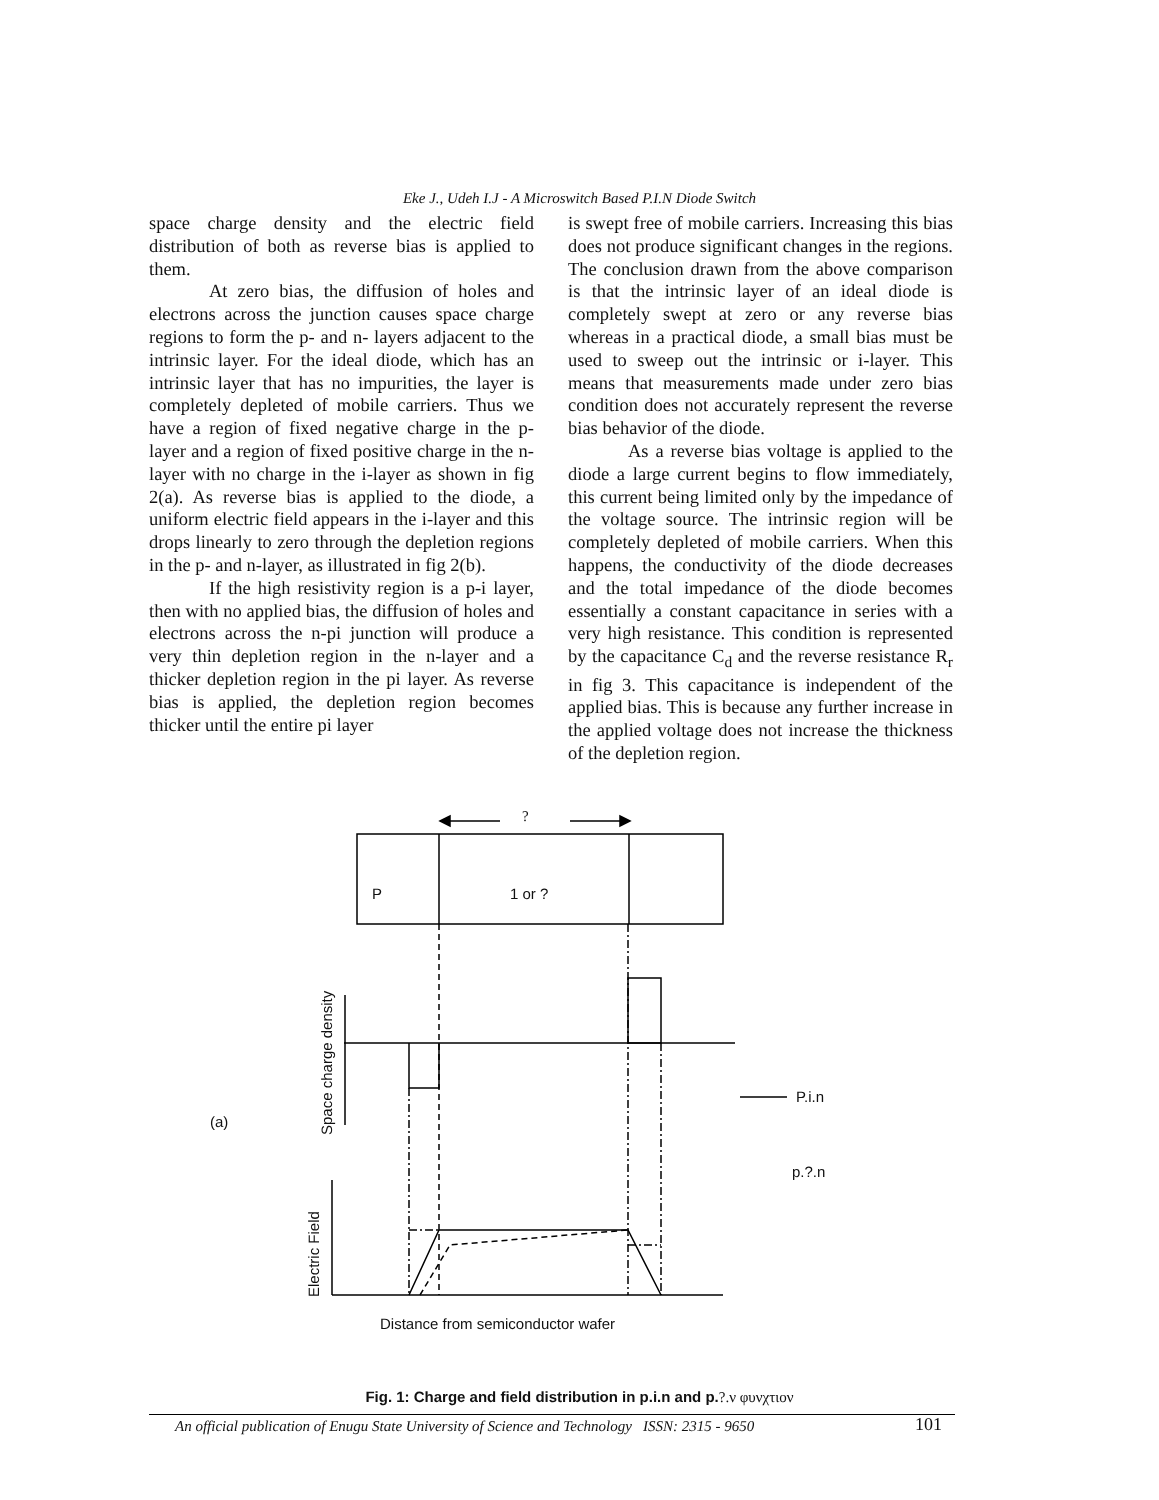Eke J., Udeh I.J - A Microswitch Based P.I.N Diode Switch
space charge density and the electric field distribution of both as reverse bias is applied to them.
At zero bias, the diffusion of holes and electrons across the junction causes space charge regions to form the p- and n- layers adjacent to the intrinsic layer. For the ideal diode, which has an intrinsic layer that has no impurities, the layer is completely depleted of mobile carriers. Thus we have a region of fixed negative charge in the p-layer and a region of fixed positive charge in the n-layer with no charge in the i-layer as shown in fig 2(a). As reverse bias is applied to the diode, a uniform electric field appears in the i-layer and this drops linearly to zero through the depletion regions in the p- and n-layer, as illustrated in fig 2(b).
If the high resistivity region is a p-i layer, then with no applied bias, the diffusion of holes and electrons across the n-pi junction will produce a very thin depletion region in the n-layer and a thicker depletion region in the pi layer. As reverse bias is applied, the depletion region becomes thicker until the entire pi layer
is swept free of mobile carriers. Increasing this bias does not produce significant changes in the regions. The conclusion drawn from the above comparison is that the intrinsic layer of an ideal diode is completely swept at zero or any reverse bias whereas in a practical diode, a small bias must be used to sweep out the intrinsic or i-layer. This means that measurements made under zero bias condition does not accurately represent the reverse bias behavior of the diode.
As a reverse bias voltage is applied to the diode a large current begins to flow immediately, this current being limited only by the impedance of the voltage source. The intrinsic region will be completely depleted of mobile carriers. When this happens, the conductivity of the diode decreases and the total impedance of the diode becomes essentially a constant capacitance in series with a very high resistance. This condition is represented by the capacitance C<sub>d</sub> and the reverse resistance R<sub>r</sub> in fig 3. This capacitance is independent of the applied bias. This is because any further increase in the applied voltage does not increase the thickness of the depletion region.
?
P 1 or ?
(a)
P.i.n
p.?.n
Space charge density
Electric Field
Distance from semiconductor wafer
Fig. 1: Charge and field distribution in p.i.n and p.?.ν φυνχτιον
An official publication of Enugu State University of Science and Technology ISSN: 2315 - 9650
101